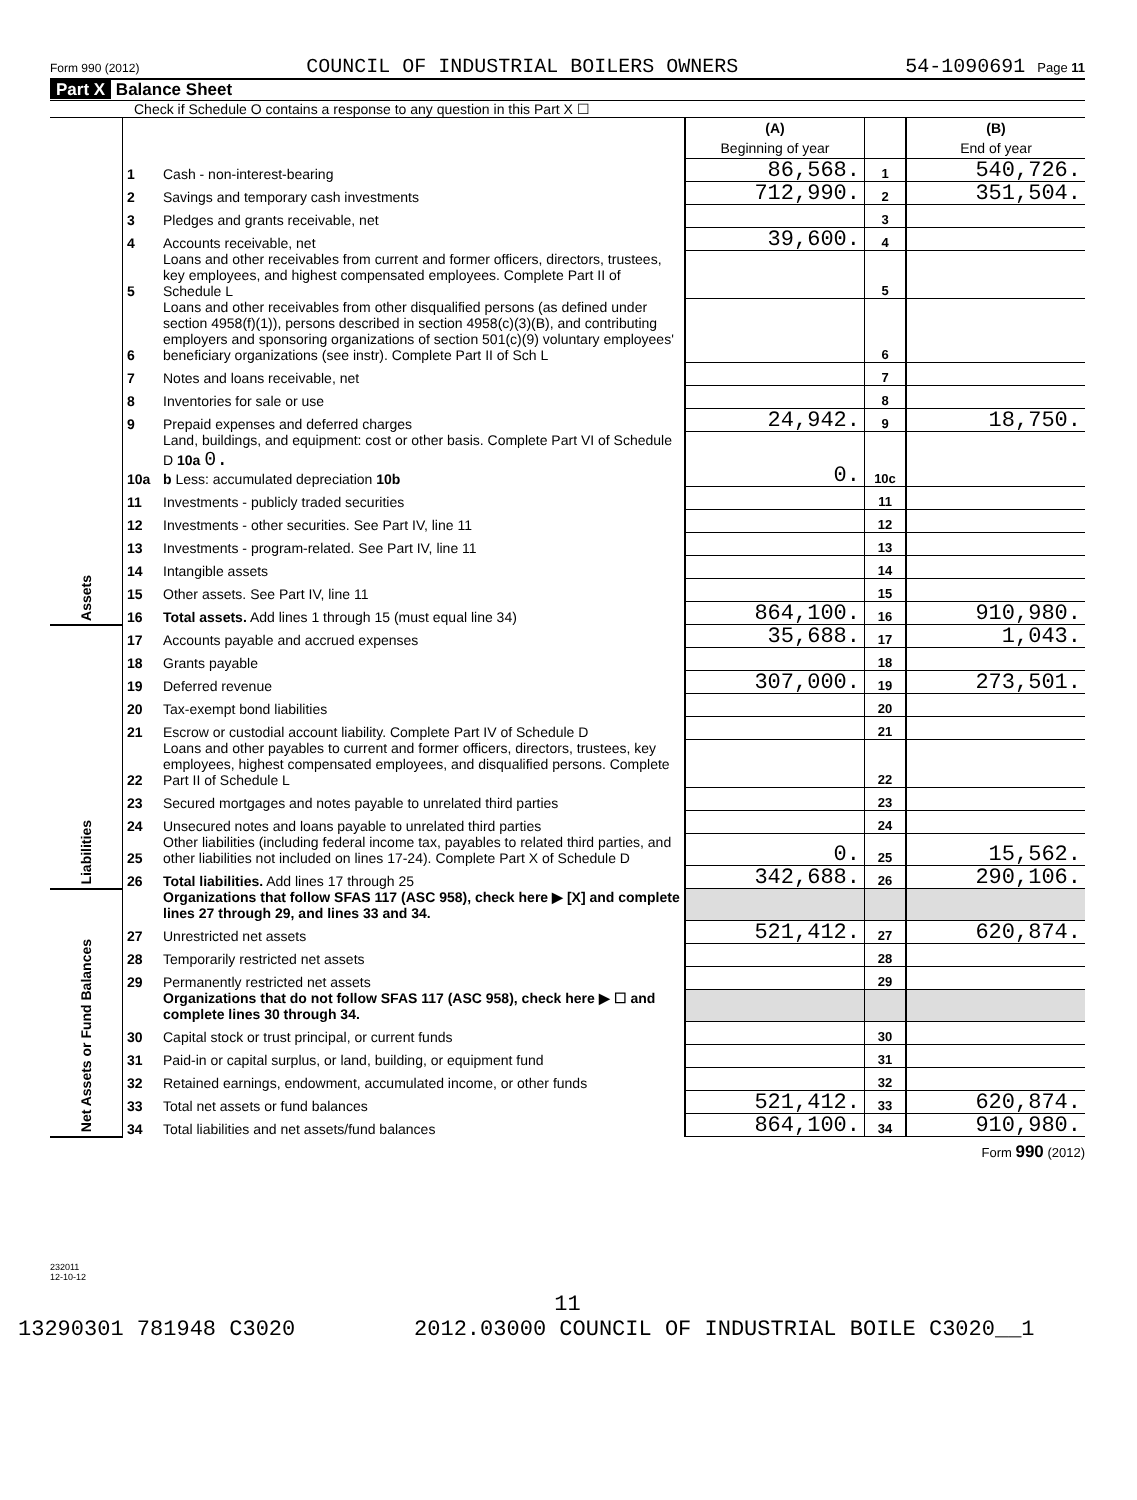Form 990 (2012) COUNCIL OF INDUSTRIAL BOILERS OWNERS 54-1090691 Page 11
Part X Balance Sheet
Check if Schedule O contains a response to any question in this Part X ☐
| | | | (A) Beginning of year | | (B) End of year |
| Assets | 1 | Cash - non-interest-bearing | 86,568. | 1 | 540,726. |
| | 2 | Savings and temporary cash investments | 712,990. | 2 | 351,504. |
| | 3 | Pledges and grants receivable, net | | 3 | |
| | 4 | Accounts receivable, net | 39,600. | 4 | |
| | 5 | Loans and other receivables from current and former officers, directors, trustees, key employees, and highest compensated employees. Complete Part II of Schedule L | | 5 | |
| | 6 | Loans and other receivables from other disqualified persons (as defined under section 4958(f)(1)), persons described in section 4958(c)(3)(B), and contributing employers and sponsoring organizations of section 501(c)(9) voluntary employees' beneficiary organizations (see instr). Complete Part II of Sch L | | 6 | |
| | 7 | Notes and loans receivable, net | | 7 | |
| | 8 | Inventories for sale or use | | 8 | |
| | 9 | Prepaid expenses and deferred charges | 24,942. | 9 | 18,750. |
| | 10a | Land, buildings, and equipment: cost or other basis. Complete Part VI of Schedule D 10a 0. b Less: accumulated depreciation 10b | 0. | 10c | |
| | 11 | Investments - publicly traded securities | | 11 | |
| | 12 | Investments - other securities. See Part IV, line 11 | | 12 | |
| | 13 | Investments - program-related. See Part IV, line 11 | | 13 | |
| | 14 | Intangible assets | | 14 | |
| | 15 | Other assets. See Part IV, line 11 | | 15 | |
| | 16 | Total assets. Add lines 1 through 15 (must equal line 34) | 864,100. | 16 | 910,980. |
| Liabilities | 17 | Accounts payable and accrued expenses | 35,688. | 17 | 1,043. |
| | 18 | Grants payable | | 18 | |
| | 19 | Deferred revenue | 307,000. | 19 | 273,501. |
| | 20 | Tax-exempt bond liabilities | | 20 | |
| | 21 | Escrow or custodial account liability. Complete Part IV of Schedule D | | 21 | |
| | 22 | Loans and other payables to current and former officers, directors, trustees, key employees, highest compensated employees, and disqualified persons. Complete Part II of Schedule L | | 22 | |
| | 23 | Secured mortgages and notes payable to unrelated third parties | | 23 | |
| | 24 | Unsecured notes and loans payable to unrelated third parties | | 24 | |
| | 25 | Other liabilities (including federal income tax, payables to related third parties, and other liabilities not included on lines 17-24). Complete Part X of Schedule D | 0. | 25 | 15,562. |
| | 26 | Total liabilities. Add lines 17 through 25 | 342,688. | 26 | 290,106. |
| Net Assets or Fund Balances | | Organizations that follow SFAS 117 (ASC 958), check here ▶ [X] and complete lines 27 through 29, and lines 33 and 34. | | | |
| | 27 | Unrestricted net assets | 521,412. | 27 | 620,874. |
| | 28 | Temporarily restricted net assets | | 28 | |
| | 29 | Permanently restricted net assets | | 29 | |
| | | Organizations that do not follow SFAS 117 (ASC 958), check here ▶ ☐ and complete lines 30 through 34. | | | |
| | 30 | Capital stock or trust principal, or current funds | | 30 | |
| | 31 | Paid-in or capital surplus, or land, building, or equipment fund | | 31 | |
| | 32 | Retained earnings, endowment, accumulated income, or other funds | | 32 | |
| | 33 | Total net assets or fund balances | 521,412. | 33 | 620,874. |
| | 34 | Total liabilities and net assets/fund balances | 864,100. | 34 | 910,980. |
Form 990 (2012)
232011
12-10-12
11
13290301 781948 C3020 2012.03000 COUNCIL OF INDUSTRIAL BOILE C3020__1